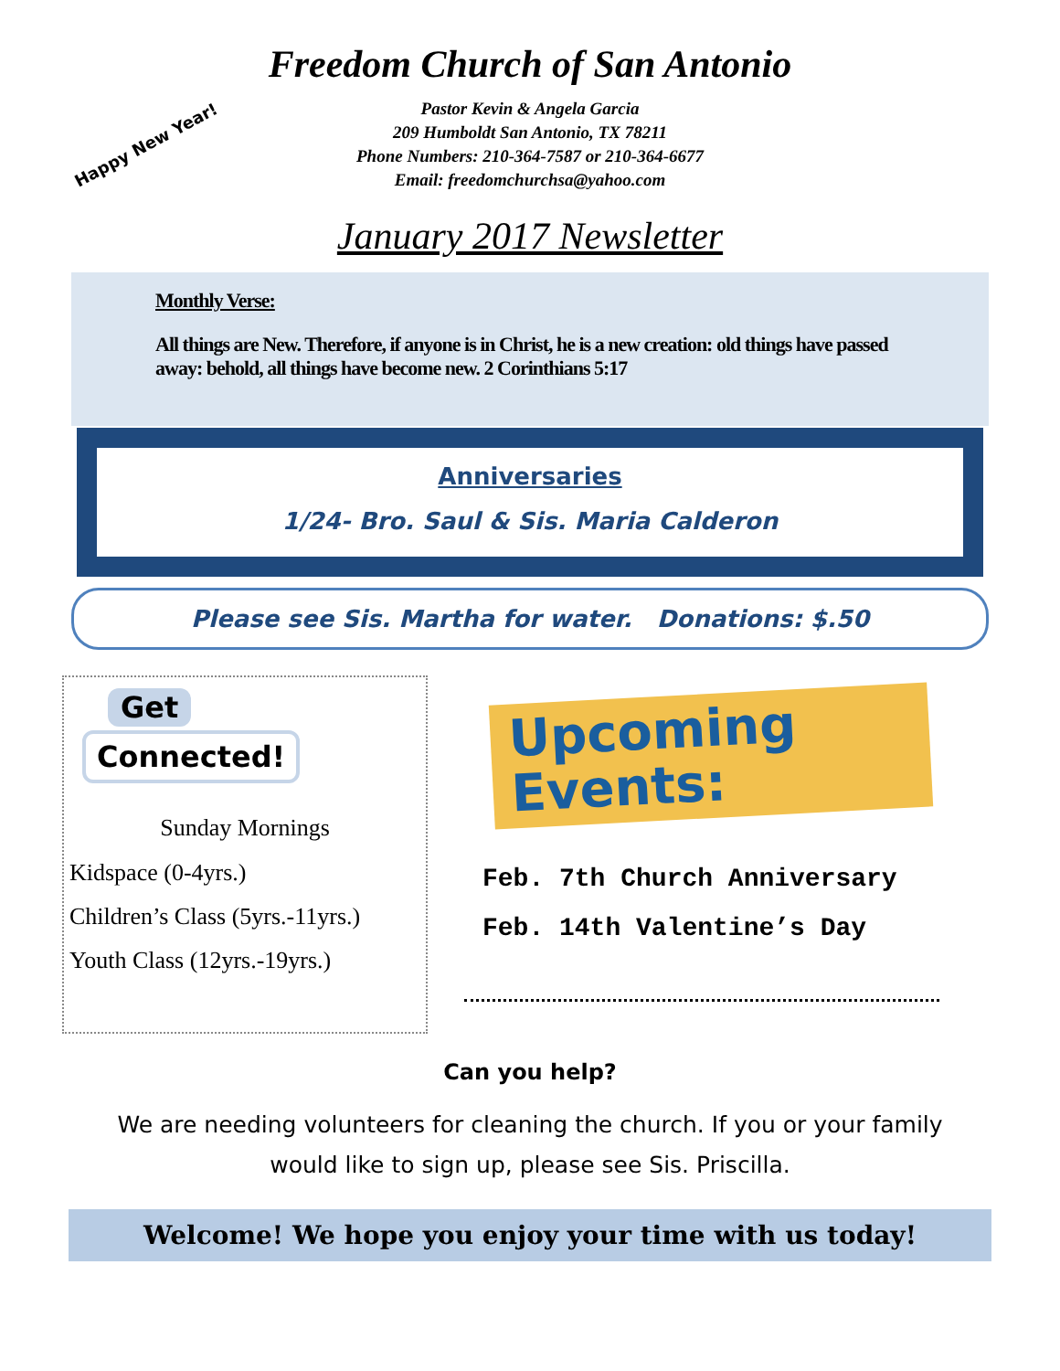Freedom Church of San Antonio
Happy New Year!
Pastor Kevin & Angela Garcia
209 Humboldt San Antonio, TX 78211
Phone Numbers: 210-364-7587 or 210-364-6677
Email: freedomchurchsa@yahoo.com
January 2017 Newsletter
Monthly Verse:
All things are New. Therefore, if anyone is in Christ, he is a new creation: old things have passed away: behold, all things have become new. 2 Corinthians 5:17
Anniversaries
1/24- Bro. Saul & Sis. Maria Calderon
Please see Sis. Martha for water. Donations: $.50
Get
Connected!
Sunday Mornings
Kidspace (0-4yrs.)
Children’s Class (5yrs.-11yrs.)
Youth Class (12yrs.-19yrs.)
Upcoming
Events:
Feb. 7th Church Anniversary
Feb. 14th Valentine’s Day
Can you help?
We are needing volunteers for cleaning the church. If you or your family
would like to sign up, please see Sis. Priscilla.
Welcome! We hope you enjoy your time with us today!